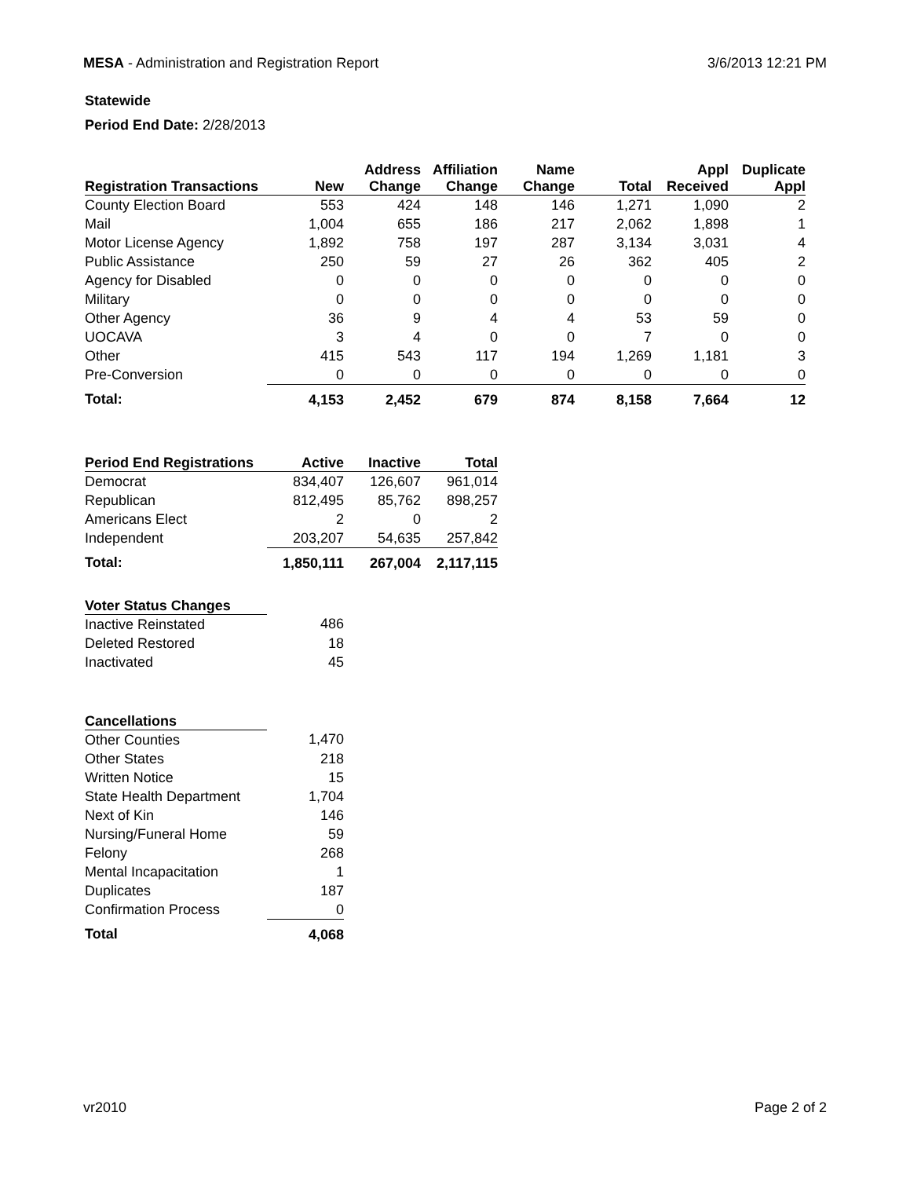MESA - Administration and Registration Report
3/6/2013 12:21 PM
Statewide
Period End Date: 2/28/2013
| Registration Transactions | New | Address Change | Affiliation Change | Name Change | Total | Appl Received | Duplicate Appl |
| --- | --- | --- | --- | --- | --- | --- | --- |
| County Election Board | 553 | 424 | 148 | 146 | 1,271 | 1,090 | 2 |
| Mail | 1,004 | 655 | 186 | 217 | 2,062 | 1,898 | 1 |
| Motor License Agency | 1,892 | 758 | 197 | 287 | 3,134 | 3,031 | 4 |
| Public Assistance | 250 | 59 | 27 | 26 | 362 | 405 | 2 |
| Agency for Disabled | 0 | 0 | 0 | 0 | 0 | 0 | 0 |
| Military | 0 | 0 | 0 | 0 | 0 | 0 | 0 |
| Other Agency | 36 | 9 | 4 | 4 | 53 | 59 | 0 |
| UOCAVA | 3 | 4 | 0 | 0 | 7 | 0 | 0 |
| Other | 415 | 543 | 117 | 194 | 1,269 | 1,181 | 3 |
| Pre-Conversion | 0 | 0 | 0 | 0 | 0 | 0 | 0 |
| Total: | 4,153 | 2,452 | 679 | 874 | 8,158 | 7,664 | 12 |
| Period End Registrations | Active | Inactive | Total |
| --- | --- | --- | --- |
| Democrat | 834,407 | 126,607 | 961,014 |
| Republican | 812,495 | 85,762 | 898,257 |
| Americans Elect | 2 | 0 | 2 |
| Independent | 203,207 | 54,635 | 257,842 |
| Total: | 1,850,111 | 267,004 | 2,117,115 |
| Voter Status Changes | |
| --- | --- |
| Inactive Reinstated | 486 |
| Deleted Restored | 18 |
| Inactivated | 45 |
| Cancellations | |
| --- | --- |
| Other Counties | 1,470 |
| Other States | 218 |
| Written Notice | 15 |
| State Health Department | 1,704 |
| Next of Kin | 146 |
| Nursing/Funeral Home | 59 |
| Felony | 268 |
| Mental Incapacitation | 1 |
| Duplicates | 187 |
| Confirmation Process | 0 |
| Total | 4,068 |
vr2010 Page 2 of 2